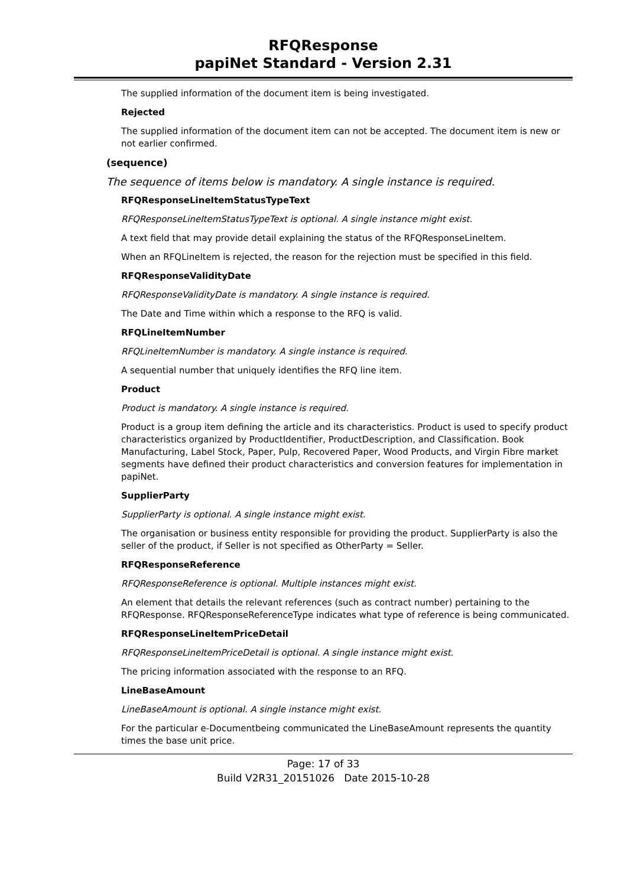RFQResponse
papiNet Standard - Version 2.31
The supplied information of the document item is being investigated.
Rejected
The supplied information of the document item can not be accepted. The document item is new or not earlier confirmed.
(sequence)
The sequence of items below is mandatory. A single instance is required.
RFQResponseLineItemStatusTypeText
RFQResponseLineItemStatusTypeText is optional. A single instance might exist.
A text field that may provide detail explaining the status of the RFQResponseLineItem.
When an RFQLineItem is rejected, the reason for the rejection must be specified in this field.
RFQResponseValidityDate
RFQResponseValidityDate is mandatory. A single instance is required.
The Date and Time within which a response to the RFQ is valid.
RFQLineItemNumber
RFQLineItemNumber is mandatory. A single instance is required.
A sequential number that uniquely identifies the RFQ line item.
Product
Product is mandatory. A single instance is required.
Product is a group item defining the article and its characteristics. Product is used to specify product characteristics organized by ProductIdentifier, ProductDescription, and Classification. Book Manufacturing, Label Stock, Paper, Pulp, Recovered Paper, Wood Products, and Virgin Fibre market segments have defined their product characteristics and conversion features for implementation in papiNet.
SupplierParty
SupplierParty is optional. A single instance might exist.
The organisation or business entity responsible for providing the product. SupplierParty is also the seller of the product, if Seller is not specified as OtherParty = Seller.
RFQResponseReference
RFQResponseReference is optional. Multiple instances might exist.
An element that details the relevant references (such as contract number) pertaining to the RFQResponse. RFQResponseReferenceType indicates what type of reference is being communicated.
RFQResponseLineItemPriceDetail
RFQResponseLineItemPriceDetail is optional. A single instance might exist.
The pricing information associated with the response to an RFQ.
LineBaseAmount
LineBaseAmount is optional. A single instance might exist.
For the particular e-Documentbeing communicated the LineBaseAmount represents the quantity times the base unit price.
Page: 17 of 33
Build V2R31_20151026 Date 2015-10-28